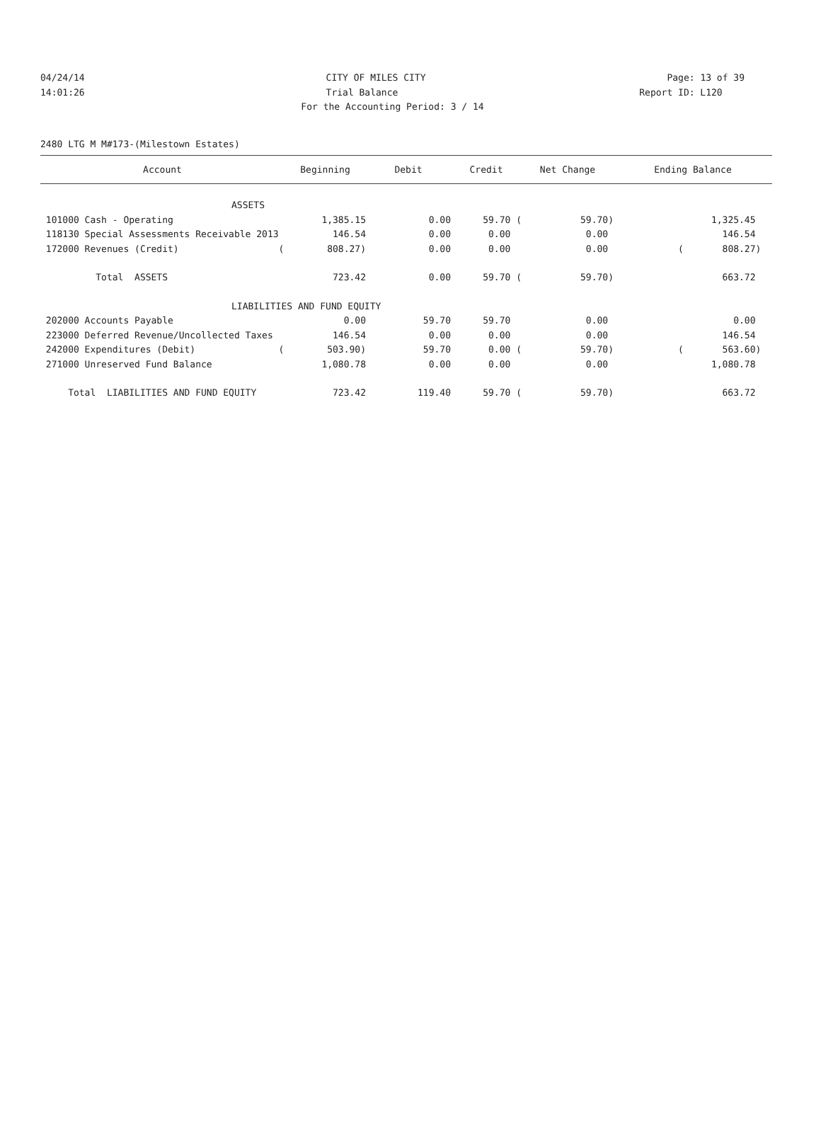04/24/14 CITY OF MILES CITY Page: 13 of 39
14:01:26 Trial Balance Report ID: L120
For the Accounting Period: 3 / 14
2480 LTG M M#173-(Milestown Estates)
| Account | Beginning | Debit | Credit | Net Change | Ending Balance |
| --- | --- | --- | --- | --- | --- |
| ASSETS | | | | | |
| 101000 Cash - Operating | 1,385.15 | 0.00 | 59.70 ( | 59.70) | 1,325.45 |
| 118130 Special Assessments Receivable 2013 | 146.54 | 0.00 | 0.00 | 0.00 | 146.54 |
| 172000 Revenues (Credit) ( | 808.27) | 0.00 | 0.00 | 0.00 | ( 808.27) |
| Total ASSETS | 723.42 | 0.00 | 59.70 ( | 59.70) | 663.72 |
| LIABILITIES AND FUND EQUITY | | | | | |
| 202000 Accounts Payable | 0.00 | 59.70 | 59.70 | 0.00 | 0.00 |
| 223000 Deferred Revenue/Uncollected Taxes | 146.54 | 0.00 | 0.00 | 0.00 | 146.54 |
| 242000 Expenditures (Debit) ( | 503.90) | 59.70 | 0.00 ( | 59.70) | ( 563.60) |
| 271000 Unreserved Fund Balance | 1,080.78 | 0.00 | 0.00 | 0.00 | 1,080.78 |
| Total LIABILITIES AND FUND EQUITY | 723.42 | 119.40 | 59.70 ( | 59.70) | 663.72 |